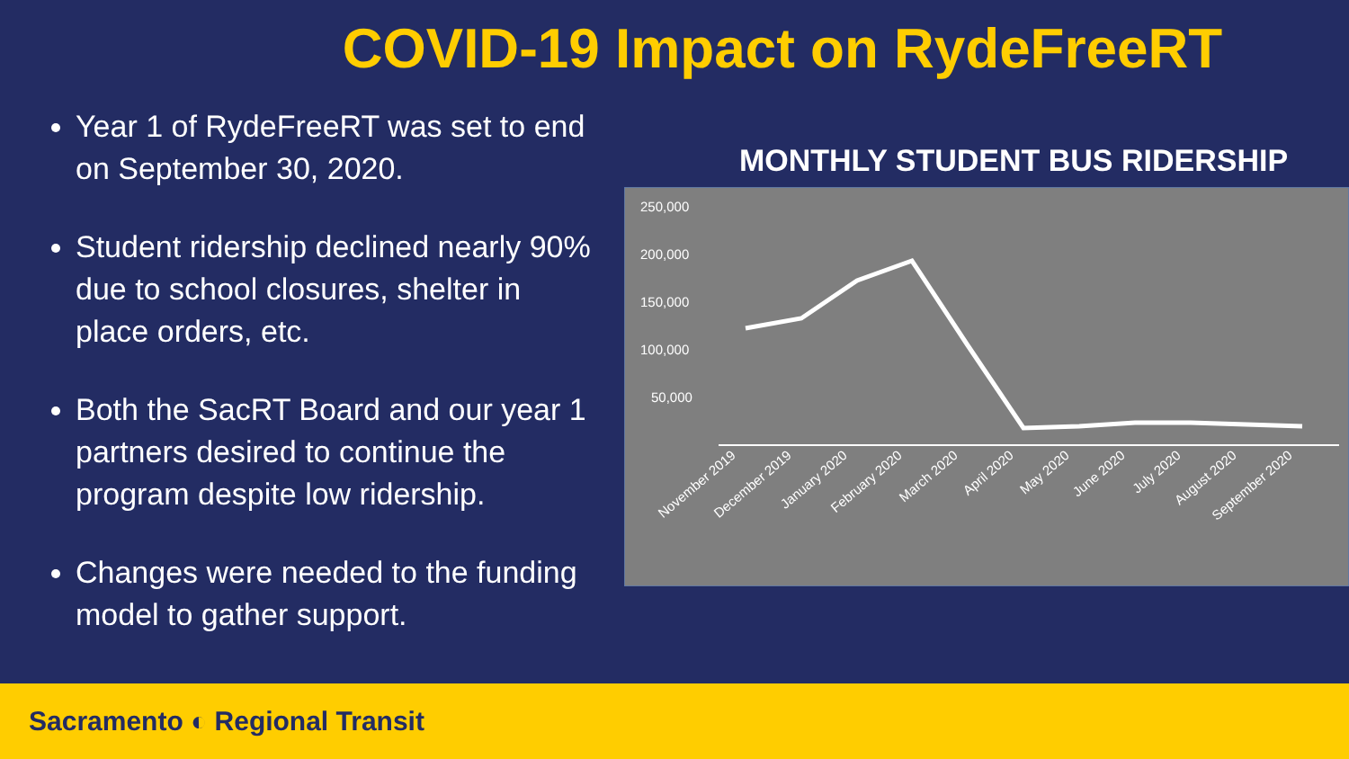COVID-19 Impact on RydeFreeRT
Year 1 of RydeFreeRT was set to end on September 30, 2020.
Student ridership declined nearly 90% due to school closures, shelter in place orders, etc.
Both the SacRT Board and our year 1 partners desired to continue the program despite low ridership.
Changes were needed to the funding model to gather support.
MONTHLY STUDENT BUS RIDERSHIP
250,000
200,000
150,000
100,000
50,000
November 2019
December 2019
January 2020
February 2020
March 2020
April 2020
May 2020
June 2020
July 2020
August 2020
September 2020
Sacramento ◐ Regional Transit